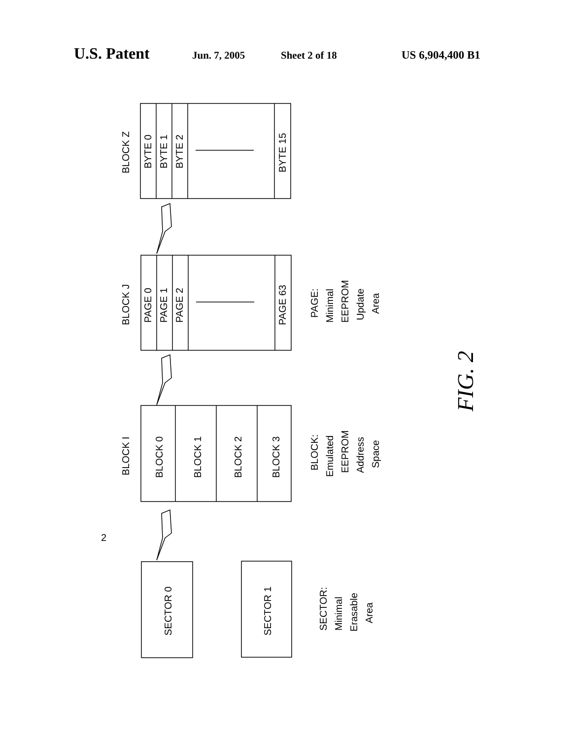U.S. Patent Jun. 7, 2005 Sheet 2 of 18 US 6,904,400 B1
BLOCK Z
BYTE 0
BYTE 1
BYTE 2
BYTE 15
BLOCK J
PAGE 0
PAGE 1
PAGE 2
PAGE 63
PAGE:
Minimal
EEPROM
Update
Area
BLOCK I
BLOCK 0
BLOCK 1
BLOCK 2
BLOCK 3
BLOCK:
Emulated
EEPROM
Address
Space
2
SECTOR 0
SECTOR 1
SECTOR:
Minimal
Erasable
Area
FIG. 2